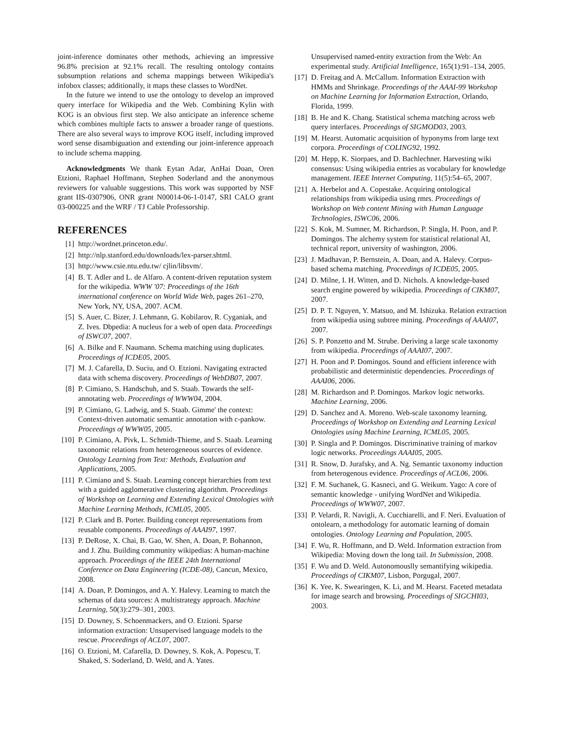joint-inference dominates other methods, achieving an impressive 96.8% precision at 92.1% recall. The resulting ontology contains subsumption relations and schema mappings between Wikipedia's infobox classes; additionally, it maps these classes to WordNet.
In the future we intend to use the ontology to develop an improved query interface for Wikipedia and the Web. Combining Kylin with KOG is an obvious first step. We also anticipate an inference scheme which combines multiple facts to answer a broader range of questions. There are also several ways to improve KOG itself, including improved word sense disambiguation and extending our joint-inference approach to include schema mapping.
Acknowledgments We thank Eytan Adar, AnHai Doan, Oren Etzioni, Raphael Hoffmann, Stephen Soderland and the anonymous reviewers for valuable suggestions. This work was supported by NSF grant IIS-0307906, ONR grant N00014-06-1-0147, SRI CALO grant 03-000225 and the WRF / TJ Cable Professorship.
REFERENCES
[1] http://wordnet.princeton.edu/.
[2] http://nlp.stanford.edu/downloads/lex-parser.shtml.
[3] http://www.csie.ntu.edu.tw/ cjlin/libsvm/.
[4] B. T. Adler and L. de Alfaro. A content-driven reputation system for the wikipedia. WWW '07: Proceedings of the 16th international conference on World Wide Web, pages 261–270, New York, NY, USA, 2007. ACM.
[5] S. Auer, C. Bizer, J. Lehmann, G. Kobilarov, R. Cyganiak, and Z. Ives. Dbpedia: A nucleus for a web of open data. Proceedings of ISWC07, 2007.
[6] A. Bilke and F. Naumann. Schema matching using duplicates. Proceedings of ICDE05, 2005.
[7] M. J. Cafarella, D. Suciu, and O. Etzioni. Navigating extracted data with schema discovery. Proceedings of WebDB07, 2007.
[8] P. Cimiano, S. Handschuh, and S. Staab. Towards the self-annotating web. Proceedings of WWW04, 2004.
[9] P. Cimiano, G. Ladwig, and S. Staab. Gimme' the context: Context-driven automatic semantic annotation with c-pankow. Proceedings of WWW05, 2005.
[10] P. Cimiano, A. Pivk, L. Schmidt-Thieme, and S. Staab. Learning taxonomic relations from heterogeneous sources of evidence. Ontology Learning from Text: Methods, Evaluation and Applications, 2005.
[11] P. Cimiano and S. Staab. Learning concept hierarchies from text with a guided agglomerative clustering algorithm. Proceedings of Workshop on Learning and Extending Lexical Ontologies with Machine Learning Methods, ICML05, 2005.
[12] P. Clark and B. Porter. Building concept representations from reusable components. Proceedings of AAAI97, 1997.
[13] P. DeRose, X. Chai, B. Gao, W. Shen, A. Doan, P. Bohannon, and J. Zhu. Building community wikipedias: A human-machine approach. Proceedings of the IEEE 24th International Conference on Data Engineering (ICDE-08), Cancun, Mexico, 2008.
[14] A. Doan, P. Domingos, and A. Y. Halevy. Learning to match the schemas of data sources: A multistrategy approach. Machine Learning, 50(3):279–301, 2003.
[15] D. Downey, S. Schoenmackers, and O. Etzioni. Sparse information extraction: Unsupervised language models to the rescue. Proceedings of ACL07, 2007.
[16] O. Etzioni, M. Cafarella, D. Downey, S. Kok, A. Popescu, T. Shaked, S. Soderland, D. Weld, and A. Yates.
Unsupervised named-entity extraction from the Web: An experimental study. Artificial Intelligence, 165(1):91–134, 2005.
[17] D. Freitag and A. McCallum. Information Extraction with HMMs and Shrinkage. Proceedings of the AAAI-99 Workshop on Machine Learning for Information Extraction, Orlando, Florida, 1999.
[18] B. He and K. Chang. Statistical schema matching across web query interfaces. Proceedings of SIGMOD03, 2003.
[19] M. Hearst. Automatic acquisition of hyponyms from large text corpora. Proceedings of COLING92, 1992.
[20] M. Hepp, K. Siorpaes, and D. Bachlechner. Harvesting wiki consensus: Using wikipedia entries as vocabulary for knowledge management. IEEE Internet Computing, 11(5):54–65, 2007.
[21] A. Herbelot and A. Copestake. Acquiring ontological relationships from wikipedia using rmrs. Proceedings of Workshop on Web content Mining with Human Language Technologies, ISWC06, 2006.
[22] S. Kok, M. Sumner, M. Richardson, P. Singla, H. Poon, and P. Domingos. The alchemy system for statistical relational AI, technical report, university of washington, 2006.
[23] J. Madhavan, P. Bernstein, A. Doan, and A. Halevy. Corpus-based schema matching. Proceedings of ICDE05, 2005.
[24] D. Milne, I. H. Witten, and D. Nichols. A knowledge-based search engine powered by wikipedia. Proceedings of CIKM07, 2007.
[25] D. P. T. Nguyen, Y. Matsuo, and M. Ishizuka. Relation extraction from wikipedia using subtree mining. Proceedings of AAAI07, 2007.
[26] S. P. Ponzetto and M. Strube. Deriving a large scale taxonomy from wikipedia. Proceedings of AAAI07, 2007.
[27] H. Poon and P. Domingos. Sound and efficient inference with probabilistic and deterministic dependencies. Proceedings of AAAI06, 2006.
[28] M. Richardson and P. Domingos. Markov logic networks. Machine Learning, 2006.
[29] D. Sanchez and A. Moreno. Web-scale taxonomy learning. Proceedings of Workshop on Extending and Learning Lexical Ontologies using Machine Learning, ICML05, 2005.
[30] P. Singla and P. Domingos. Discriminative training of markov logic networks. Proceedings AAAI05, 2005.
[31] R. Snow, D. Jurafsky, and A. Ng. Semantic taxonomy induction from heterogenous evidence. Proceedings of ACL06, 2006.
[32] F. M. Suchanek, G. Kasneci, and G. Weikum. Yago: A core of semantic knowledge - unifying WordNet and Wikipedia. Proceedings of WWW07, 2007.
[33] P. Velardi, R. Navigli, A. Cucchiarelli, and F. Neri. Evaluation of ontolearn, a methodology for automatic learning of domain ontologies. Ontology Learning and Population, 2005.
[34] F. Wu, R. Hoffmann, and D. Weld. Information extraction from Wikipedia: Moving down the long tail. In Submission, 2008.
[35] F. Wu and D. Weld. Autonomouslly semantifying wikipedia. Proceedings of CIKM07, Lisbon, Porgugal, 2007.
[36] K. Yee, K. Swearingen, K. Li, and M. Hearst. Faceted metadata for image search and browsing. Proceedings of SIGCHI03, 2003.